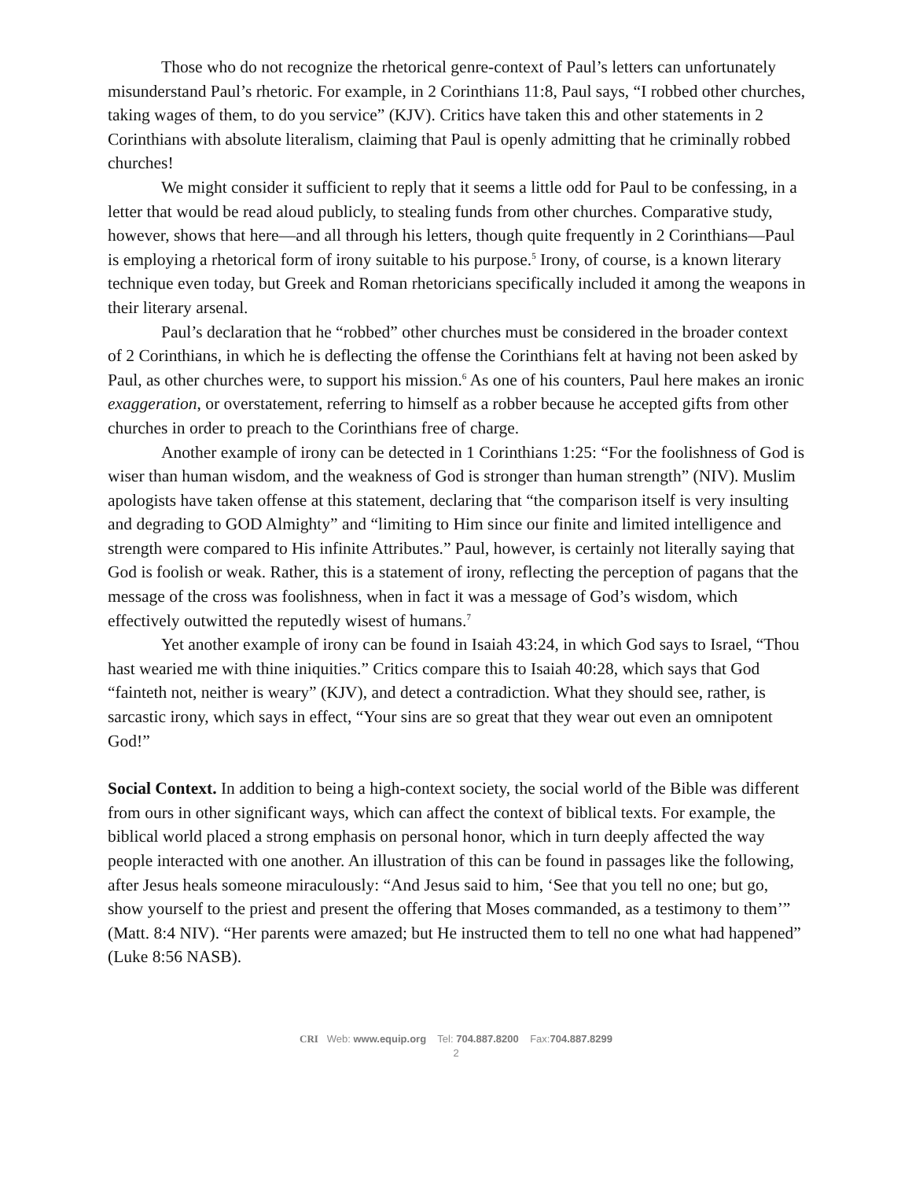Those who do not recognize the rhetorical genre-context of Paul’s letters can unfortunately misunderstand Paul’s rhetoric. For example, in 2 Corinthians 11:8, Paul says, “I robbed other churches, taking wages of them, to do you service” (KJV). Critics have taken this and other statements in 2 Corinthians with absolute literalism, claiming that Paul is openly admitting that he criminally robbed churches!
We might consider it sufficient to reply that it seems a little odd for Paul to be confessing, in a letter that would be read aloud publicly, to stealing funds from other churches. Comparative study, however, shows that here—and all through his letters, though quite frequently in 2 Corinthians—Paul is employing a rhetorical form of irony suitable to his purpose.<sup>5</sup> Irony, of course, is a known literary technique even today, but Greek and Roman rhetoricians specifically included it among the weapons in their literary arsenal.
Paul’s declaration that he “robbed” other churches must be considered in the broader context of 2 Corinthians, in which he is deflecting the offense the Corinthians felt at having not been asked by Paul, as other churches were, to support his mission.<sup>6</sup> As one of his counters, Paul here makes an ironic exaggeration, or overstatement, referring to himself as a robber because he accepted gifts from other churches in order to preach to the Corinthians free of charge.
Another example of irony can be detected in 1 Corinthians 1:25: “For the foolishness of God is wiser than human wisdom, and the weakness of God is stronger than human strength” (NIV). Muslim apologists have taken offense at this statement, declaring that “the comparison itself is very insulting and degrading to GOD Almighty” and “limiting to Him since our finite and limited intelligence and strength were compared to His infinite Attributes.” Paul, however, is certainly not literally saying that God is foolish or weak. Rather, this is a statement of irony, reflecting the perception of pagans that the message of the cross was foolishness, when in fact it was a message of God’s wisdom, which effectively outwitted the reputedly wisest of humans.<sup>7</sup>
Yet another example of irony can be found in Isaiah 43:24, in which God says to Israel, “Thou hast wearied me with thine iniquities.” Critics compare this to Isaiah 40:28, which says that God “fainteth not, neither is weary” (KJV), and detect a contradiction. What they should see, rather, is sarcastic irony, which says in effect, “Your sins are so great that they wear out even an omnipotent God!”
Social Context. In addition to being a high-context society, the social world of the Bible was different from ours in other significant ways, which can affect the context of biblical texts. For example, the biblical world placed a strong emphasis on personal honor, which in turn deeply affected the way people interacted with one another. An illustration of this can be found in passages like the following, after Jesus heals someone miraculously: “And Jesus said to him, ‘See that you tell no one; but go, show yourself to the priest and present the offering that Moses commanded, as a testimony to them’” (Matt. 8:4 NIV). “Her parents were amazed; but He instructed them to tell no one what had happened” (Luke 8:56 NASB).
CRI Web: www.equip.org Tel: 704.887.8200 Fax:704.887.8299
2